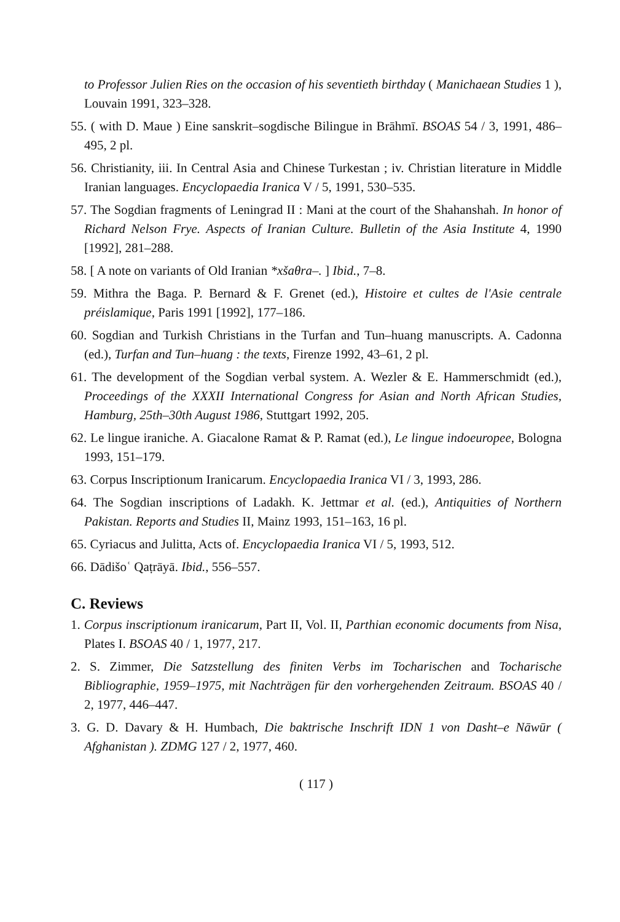to Professor Julien Ries on the occasion of his seventieth birthday ( Manichaean Studies 1 ), Louvain 1991, 323–328.
55. ( with D. Maue ) Eine sanskrit–sogdische Bilingue in Brāhmī. BSOAS 54 / 3, 1991, 486–495, 2 pl.
56. Christianity, iii. In Central Asia and Chinese Turkestan ; iv. Christian literature in Middle Iranian languages. Encyclopaedia Iranica V / 5, 1991, 530–535.
57. The Sogdian fragments of Leningrad II : Mani at the court of the Shahanshah. In honor of Richard Nelson Frye. Aspects of Iranian Culture. Bulletin of the Asia Institute 4, 1990 [1992], 281–288.
58. [ A note on variants of Old Iranian *xšaθra–. ] Ibid., 7–8.
59. Mithra the Baga. P. Bernard & F. Grenet (ed.), Histoire et cultes de l'Asie centrale préislamique, Paris 1991 [1992], 177–186.
60. Sogdian and Turkish Christians in the Turfan and Tun–huang manuscripts. A. Cadonna (ed.), Turfan and Tun–huang : the texts, Firenze 1992, 43–61, 2 pl.
61. The development of the Sogdian verbal system. A. Wezler & E. Hammerschmidt (ed.), Proceedings of the XXXII International Congress for Asian and North African Studies, Hamburg, 25th–30th August 1986, Stuttgart 1992, 205.
62. Le lingue iraniche. A. Giacalone Ramat & P. Ramat (ed.), Le lingue indoeuropee, Bologna 1993, 151–179.
63. Corpus Inscriptionum Iranicarum. Encyclopaedia Iranica VI / 3, 1993, 286.
64. The Sogdian inscriptions of Ladakh. K. Jettmar et al. (ed.), Antiquities of Northern Pakistan. Reports and Studies II, Mainz 1993, 151–163, 16 pl.
65. Cyriacus and Julitta, Acts of. Encyclopaedia Iranica VI / 5, 1993, 512.
66. Dādišoʿ Qaṭrāyā. Ibid., 556–557.
C. Reviews
1. Corpus inscriptionum iranicarum, Part II, Vol. II, Parthian economic documents from Nisa, Plates I. BSOAS 40 / 1, 1977, 217.
2. S. Zimmer, Die Satzstellung des finiten Verbs im Tocharischen and Tocharische Bibliographie, 1959–1975, mit Nachträgen für den vorhergehenden Zeitraum. BSOAS 40 / 2, 1977, 446–447.
3. G. D. Davary & H. Humbach, Die baktrische Inschrift IDN 1 von Dasht–e Nāwūr ( Afghanistan ). ZDMG 127 / 2, 1977, 460.
( 117 )